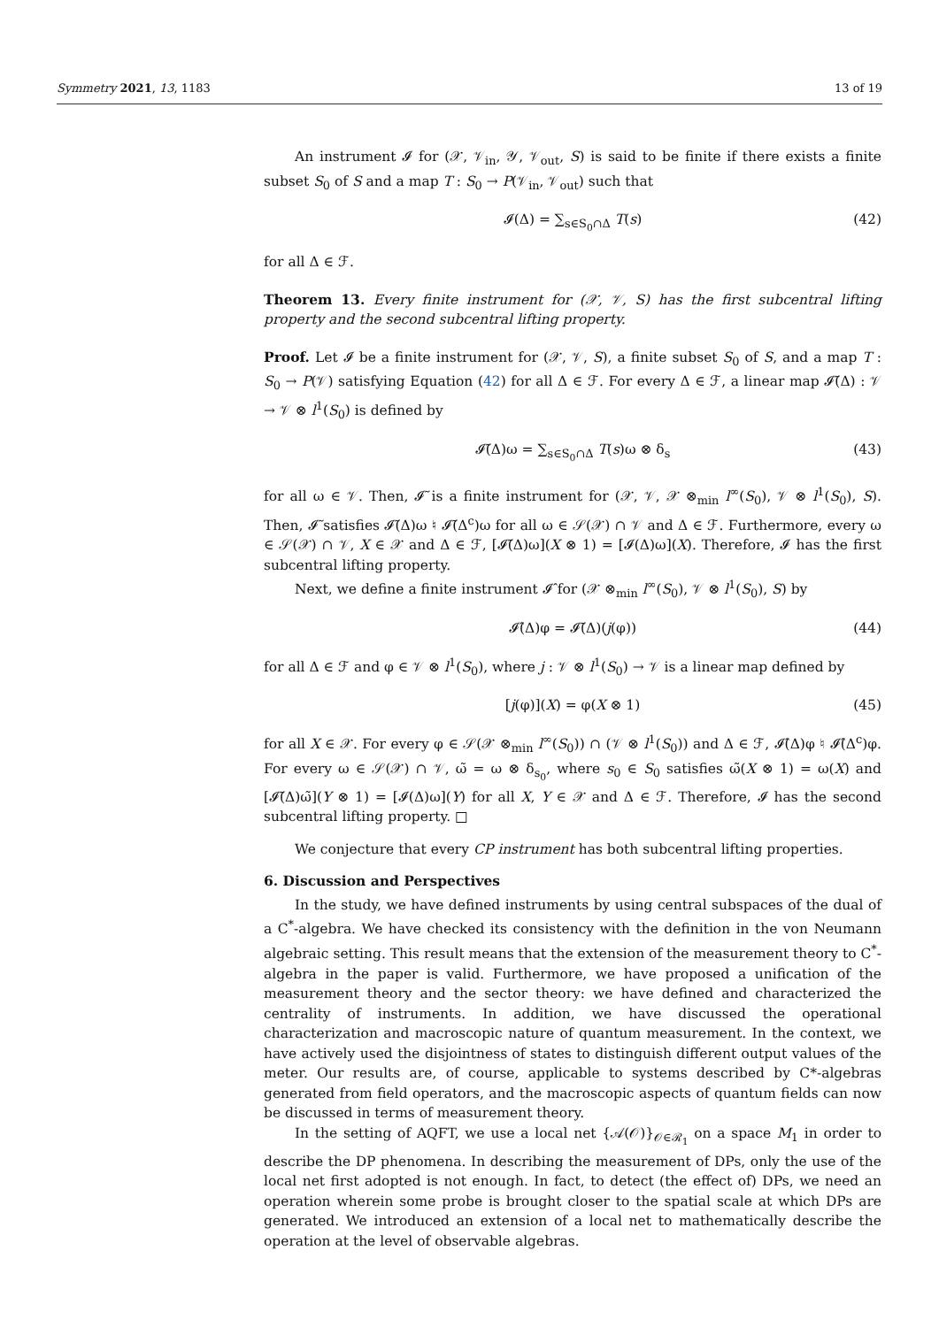Symmetry 2021, 13, 1183 13 of 19
An instrument 𝓘 for (𝒳, 𝒱<sub>in</sub>, 𝒴, 𝒱<sub>out</sub>, S) is said to be finite if there exists a finite subset S<sub>0</sub> of S and a map T : S<sub>0</sub> → P(𝒱<sub>in</sub>, 𝒱<sub>out</sub>) such that
𝓘(Δ) = ∑<sub>s∈S<sub>0</sub>∩Δ</sub> T(s) (42)
for all Δ ∈ ℱ.
Theorem 13. Every finite instrument for (𝒳, 𝒱, S) has the first subcentral lifting property and the second subcentral lifting property.
Proof. Let 𝓘 be a finite instrument for (𝒳, 𝒱, S), a finite subset S<sub>0</sub> of S, and a map T : S<sub>0</sub> → P(𝒱) satisfying Equation (42) for all Δ ∈ ℱ. For every Δ ∈ ℱ, a linear map 𝓘̃(Δ) : 𝒱 → 𝒱 ⊗ l<sup>1</sup>(S<sub>0</sub>) is defined by
𝓘̃(Δ)ω = ∑<sub>s∈S<sub>0</sub>∩Δ</sub> T(s)ω ⊗ δ<sub>s</sub> (43)
for all ω ∈ 𝒱. Then, 𝓘̃ is a finite instrument for (𝒳, 𝒱, 𝒳 ⊗<sub>min</sub> l<sup>∞</sup>(S<sub>0</sub>), 𝒱 ⊗ l<sup>1</sup>(S<sub>0</sub>), S). Then, 𝓘̃ satisfies 𝓘̃(Δ)ω ♮ 𝓘̃(Δ<sup>c</sup>)ω for all ω ∈ 𝒮(𝒳) ∩ 𝒱 and Δ ∈ ℱ. Furthermore, every ω ∈ 𝒮(𝒳) ∩ 𝒱, X ∈ 𝒳 and Δ ∈ ℱ, [𝓘̃(Δ)ω](X ⊗ 1) = [𝓘(Δ)ω](X). Therefore, 𝓘 has the first subcentral lifting property.
Next, we define a finite instrument 𝓘̂ for (𝒳 ⊗<sub>min</sub> l<sup>∞</sup>(S<sub>0</sub>), 𝒱 ⊗ l<sup>1</sup>(S<sub>0</sub>), S) by
𝓘̂(Δ)φ = 𝓘̃(Δ)(j(φ)) (44)
for all Δ ∈ ℱ and φ ∈ 𝒱 ⊗ l<sup>1</sup>(S<sub>0</sub>), where j : 𝒱 ⊗ l<sup>1</sup>(S<sub>0</sub>) → 𝒱 is a linear map defined by
[j(φ)](X) = φ(X ⊗ 1) (45)
for all X ∈ 𝒳. For every φ ∈ 𝒮(𝒳 ⊗<sub>min</sub> l<sup>∞</sup>(S<sub>0</sub>)) ∩ (𝒱 ⊗ l<sup>1</sup>(S<sub>0</sub>)) and Δ ∈ ℱ, 𝓘̂(Δ)φ ♮ 𝓘̂(Δ<sup>c</sup>)φ. For every ω ∈ 𝒮(𝒳) ∩ 𝒱, ω̃ = ω ⊗ δ<sub>s<sub>0</sub></sub>, where s<sub>0</sub> ∈ S<sub>0</sub> satisfies ω̃(X ⊗ 1) = ω(X) and [𝓘̃(Δ)ω̃](Y ⊗ 1) = [𝓘(Δ)ω](Y) for all X, Y ∈ 𝒳 and Δ ∈ ℱ. Therefore, 𝓘 has the second subcentral lifting property. □
We conjecture that every CP instrument has both subcentral lifting properties.
6. Discussion and Perspectives
In the study, we have defined instruments by using central subspaces of the dual of a C<sup>*</sup>-algebra. We have checked its consistency with the definition in the von Neumann algebraic setting. This result means that the extension of the measurement theory to C<sup>*</sup>-algebra in the paper is valid. Furthermore, we have proposed a unification of the measurement theory and the sector theory: we have defined and characterized the centrality of instruments. In addition, we have discussed the operational characterization and macroscopic nature of quantum measurement. In the context, we have actively used the disjointness of states to distinguish different output values of the meter. Our results are, of course, applicable to systems described by C*-algebras generated from field operators, and the macroscopic aspects of quantum fields can now be discussed in terms of measurement theory.
In the setting of AQFT, we use a local net {𝒜(𝒪)}<sub>𝒪∈ℛ<sub>1</sub></sub> on a space M<sub>1</sub> in order to describe the DP phenomena. In describing the measurement of DPs, only the use of the local net first adopted is not enough. In fact, to detect (the effect of) DPs, we need an operation wherein some probe is brought closer to the spatial scale at which DPs are generated. We introduced an extension of a local net to mathematically describe the operation at the level of observable algebras.